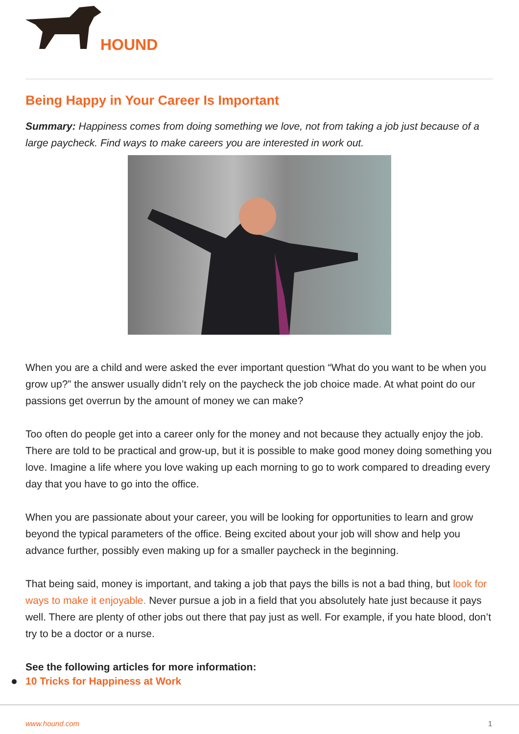HOUND
Being Happy in Your Career Is Important
Summary: Happiness comes from doing something we love, not from taking a job just because of a large paycheck. Find ways to make careers you are interested in work out.
When you are a child and were asked the ever important question “What do you want to be when you grow up?” the answer usually didn’t rely on the paycheck the job choice made. At what point do our passions get overrun by the amount of money we can make?
Too often do people get into a career only for the money and not because they actually enjoy the job. There are told to be practical and grow-up, but it is possible to make good money doing something you love. Imagine a life where you love waking up each morning to go to work compared to dreading every day that you have to go into the office.
When you are passionate about your career, you will be looking for opportunities to learn and grow beyond the typical parameters of the office. Being excited about your job will show and help you advance further, possibly even making up for a smaller paycheck in the beginning.
That being said, money is important, and taking a job that pays the bills is not a bad thing, but look for ways to make it enjoyable. Never pursue a job in a field that you absolutely hate just because it pays well. There are plenty of other jobs out there that pay just as well. For example, if you hate blood, don’t try to be a doctor or a nurse.
See the following articles for more information:
10 Tricks for Happiness at Work
www.hound.com 1